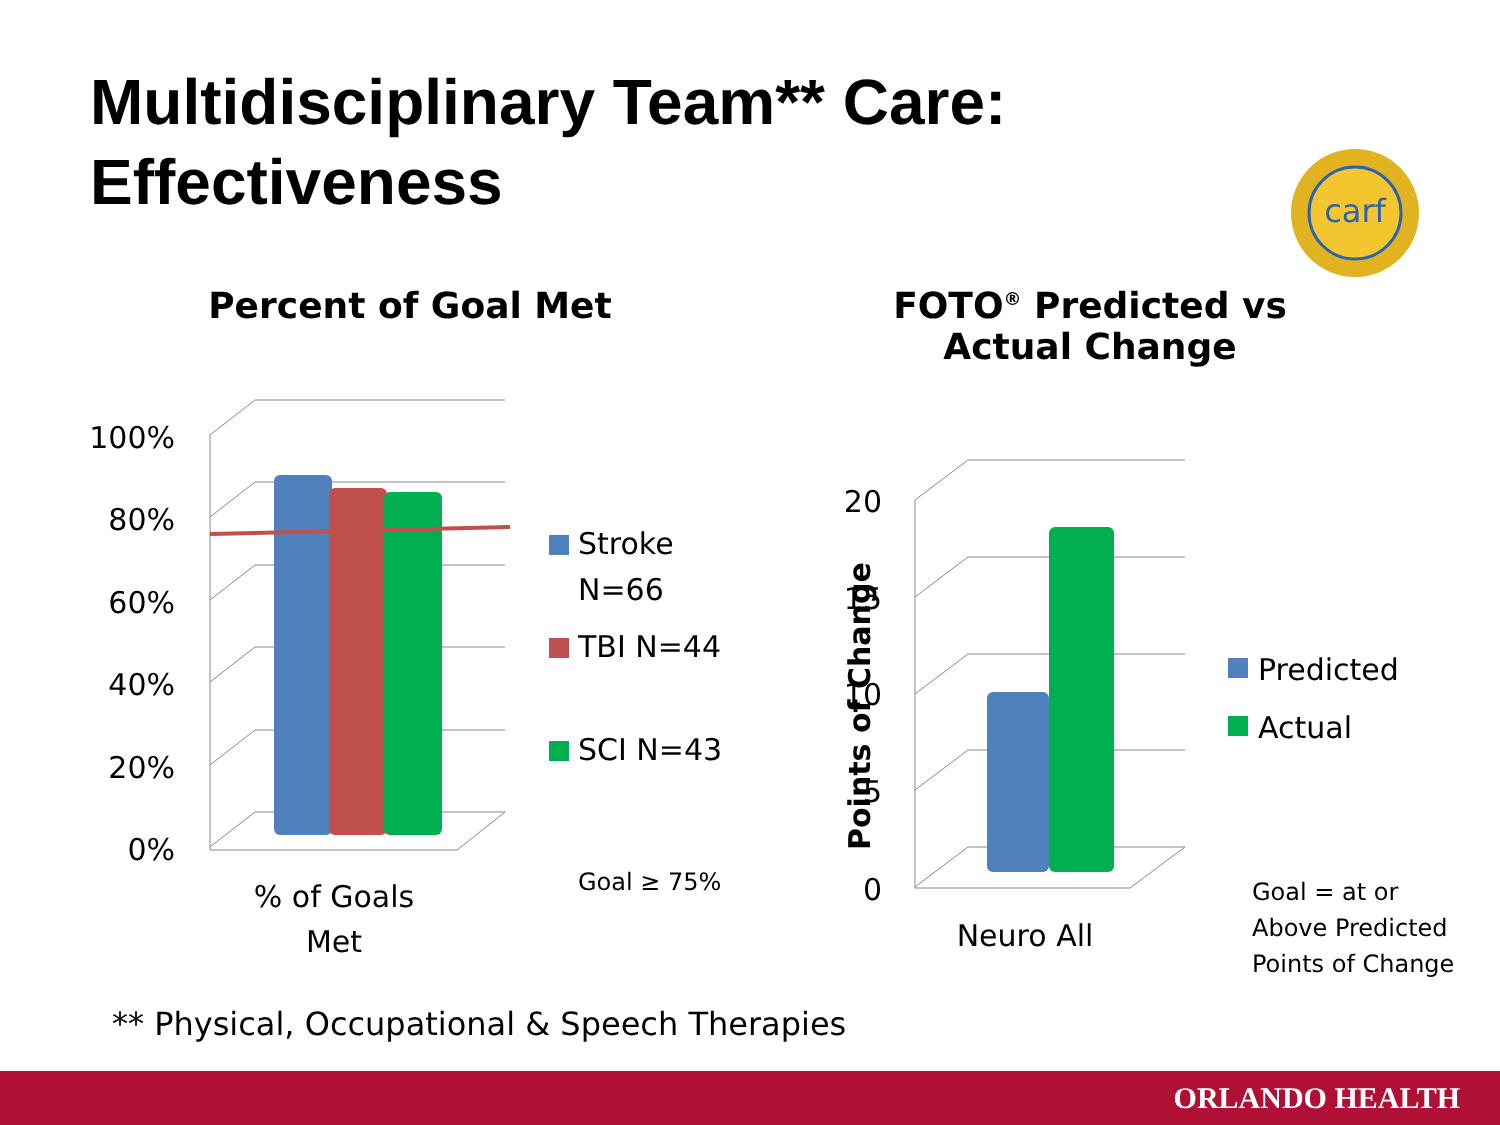Multidisciplinary Team** Care:
Effectiveness
Percent of Goal Met
FOTO<sup>®</sup> Predicted vs Actual Change
carf
100%
80%
60%
40%
20%
0%
20
15
10
5
0
Points of Change
Stroke
N=66
TBI N=44
SCI N=43
Goal ≥ 75%
% of Goals
Met
Predicted
Actual
Neuro All
Goal = at or
Above Predicted
Points of Change
** Physical, Occupational & Speech Therapies
ORLANDO HEALTH